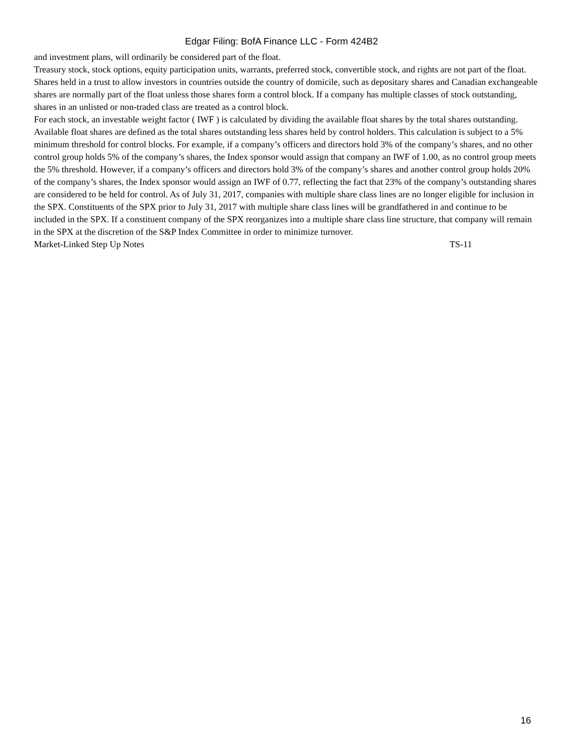Edgar Filing: BofA Finance LLC - Form 424B2
and investment plans, will ordinarily be considered part of the float.
Treasury stock, stock options, equity participation units, warrants, preferred stock, convertible stock, and rights are not part of the float. Shares held in a trust to allow investors in countries outside the country of domicile, such as depositary shares and Canadian exchangeable shares are normally part of the float unless those shares form a control block. If a company has multiple classes of stock outstanding, shares in an unlisted or non-traded class are treated as a control block.
For each stock, an investable weight factor ( IWF ) is calculated by dividing the available float shares by the total shares outstanding.
Available float shares are defined as the total shares outstanding less shares held by control holders. This calculation is subject to a 5% minimum threshold for control blocks. For example, if a company’s officers and directors hold 3% of the company’s shares, and no other control group holds 5% of the company’s shares, the Index sponsor would assign that company an IWF of 1.00, as no control group meets the 5% threshold. However, if a company’s officers and directors hold 3% of the company’s shares and another control group holds 20% of the company’s shares, the Index sponsor would assign an IWF of 0.77, reflecting the fact that 23% of the company’s outstanding shares are considered to be held for control. As of July 31, 2017, companies with multiple share class lines are no longer eligible for inclusion in the SPX. Constituents of the SPX prior to July 31, 2017 with multiple share class lines will be grandfathered in and continue to be included in the SPX. If a constituent company of the SPX reorganizes into a multiple share class line structure, that company will remain in the SPX at the discretion of the S&P Index Committee in order to minimize turnover.
Market-Linked Step Up Notes TS-11
16